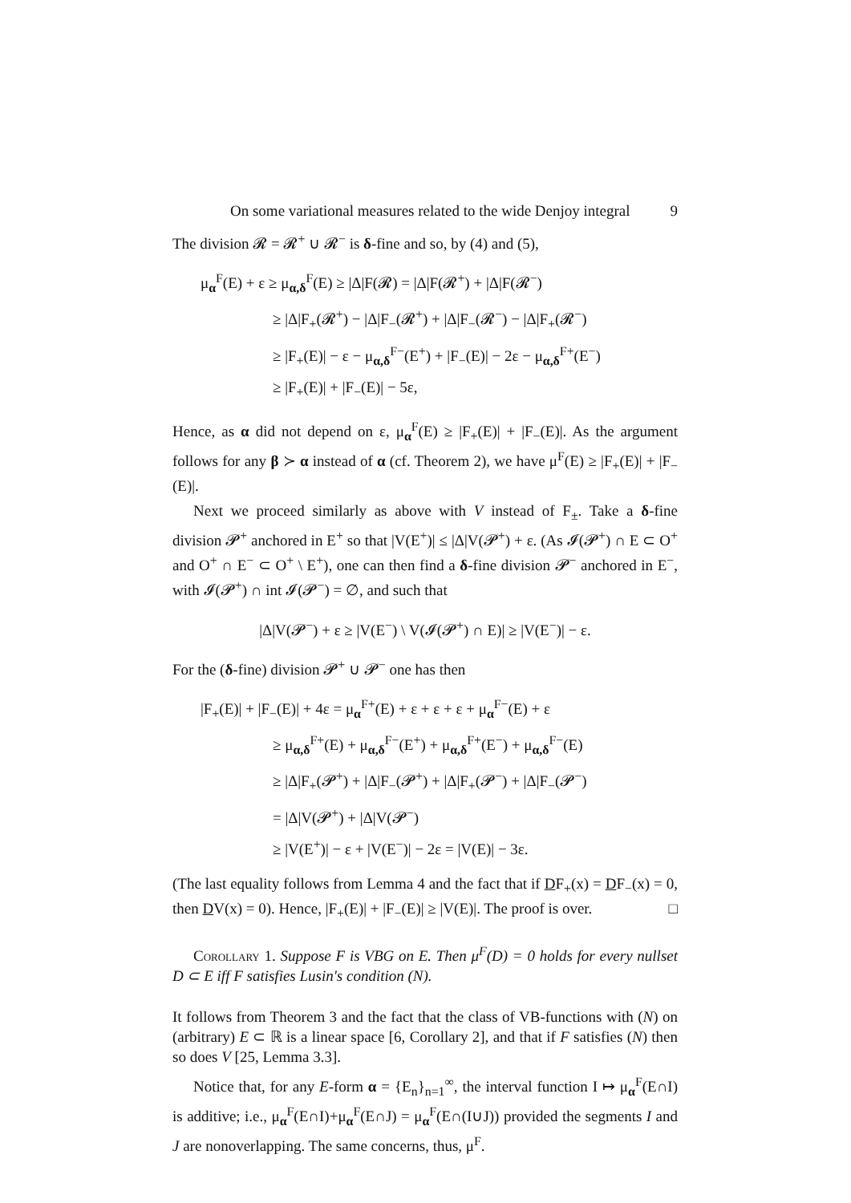On some variational measures related to the wide Denjoy integral 9
The division 𝓡 = 𝓡<sup>+</sup> ∪ 𝓡<sup>−</sup> is δ-fine and so, by (4) and (5),
μ<sub>α</sub><sup>F</sup>(E) + ε ≥ μ<sub>α,δ</sub><sup>F</sup>(E) ≥ |Δ|F(𝓡) = |Δ|F(𝓡<sup>+</sup>) + |Δ|F(𝓡<sup>−</sup>)
≥ |Δ|F<sub>+</sub>(𝓡<sup>+</sup>) − |Δ|F<sub>−</sub>(𝓡<sup>+</sup>) + |Δ|F<sub>−</sub>(𝓡<sup>−</sup>) − |Δ|F<sub>+</sub>(𝓡<sup>−</sup>)
≥ |F<sub>+</sub>(E)| − ε − μ<sub>α,δ</sub><sup>F−</sup>(E<sup>+</sup>) + |F<sub>−</sub>(E)| − 2ε − μ<sub>α,δ</sub><sup>F+</sup>(E<sup>−</sup>)
≥ |F<sub>+</sub>(E)| + |F<sub>−</sub>(E)| − 5ε,
Hence, as α did not depend on ε, μ<sub>α</sub><sup>F</sup>(E) ≥ |F<sub>+</sub>(E)| + |F<sub>−</sub>(E)|. As the argument follows for any β ≻ α instead of α (cf. Theorem 2), we have μ<sup>F</sup>(E) ≥ |F<sub>+</sub>(E)| + |F<sub>−</sub>(E)|.
Next we proceed similarly as above with V instead of F<sub>±</sub>. Take a δ-fine division 𝓟<sup>+</sup> anchored in E<sup>+</sup> so that |V(E<sup>+</sup>)| ≤ |Δ|V(𝓟<sup>+</sup>) + ε. (As 𝓘(𝓟<sup>+</sup>) ∩ E ⊂ O<sup>+</sup> and O<sup>+</sup> ∩ E<sup>−</sup> ⊂ O<sup>+</sup> \ E<sup>+</sup>), one can then find a δ-fine division 𝓟<sup>−</sup> anchored in E<sup>−</sup>, with 𝓘(𝓟<sup>+</sup>) ∩ int 𝓘(𝓟<sup>−</sup>) = ∅, and such that
|Δ|V(𝓟<sup>−</sup>) + ε ≥ |V(E<sup>−</sup>) \ V(𝓘(𝓟<sup>+</sup>) ∩ E)| ≥ |V(E<sup>−</sup>)| − ε.
For the (δ-fine) division 𝓟<sup>+</sup> ∪ 𝓟<sup>−</sup> one has then
|F<sub>+</sub>(E)| + |F<sub>−</sub>(E)| + 4ε = μ<sub>α</sub><sup>F+</sup>(E) + ε + ε + ε + μ<sub>α</sub><sup>F−</sup>(E) + ε
≥ μ<sub>α,δ</sub><sup>F+</sup>(E) + μ<sub>α,δ</sub><sup>F−</sup>(E<sup>+</sup>) + μ<sub>α,δ</sub><sup>F+</sup>(E<sup>−</sup>) + μ<sub>α,δ</sub><sup>F−</sup>(E)
≥ |Δ|F<sub>+</sub>(𝓟<sup>+</sup>) + |Δ|F<sub>−</sub>(𝓟<sup>+</sup>) + |Δ|F<sub>+</sub>(𝓟<sup>−</sup>) + |Δ|F<sub>−</sub>(𝓟<sup>−</sup>)
= |Δ|V(𝓟<sup>+</sup>) + |Δ|V(𝓟<sup>−</sup>)
≥ |V(E<sup>+</sup>)| − ε + |V(E<sup>−</sup>)| − 2ε = |V(E)| − 3ε.
(The last equality follows from Lemma 4 and the fact that if DF<sub>+</sub>(x) = DF<sub>−</sub>(x) = 0, then DV(x) = 0). Hence, |F<sub>+</sub>(E)| + |F<sub>−</sub>(E)| ≥ |V(E)|. The proof is over. □
Corollary 1. Suppose F is VBG on E. Then μ<sup>F</sup>(D) = 0 holds for every nullset D ⊂ E iff F satisfies Lusin's condition (N).
It follows from Theorem 3 and the fact that the class of VB-functions with (N) on (arbitrary) E ⊂ ℝ is a linear space [6, Corollary 2], and that if F satisfies (N) then so does V [25, Lemma 3.3].
Notice that, for any E-form α = {E<sub>n</sub>}<sub>n=1</sub><sup>∞</sup>, the interval function I ↦ μ<sub>α</sub><sup>F</sup>(E∩I) is additive; i.e., μ<sub>α</sub><sup>F</sup>(E∩I)+μ<sub>α</sub><sup>F</sup>(E∩J) = μ<sub>α</sub><sup>F</sup>(E∩(I∪J)) provided the segments I and J are nonoverlapping. The same concerns, thus, μ<sup>F</sup>.